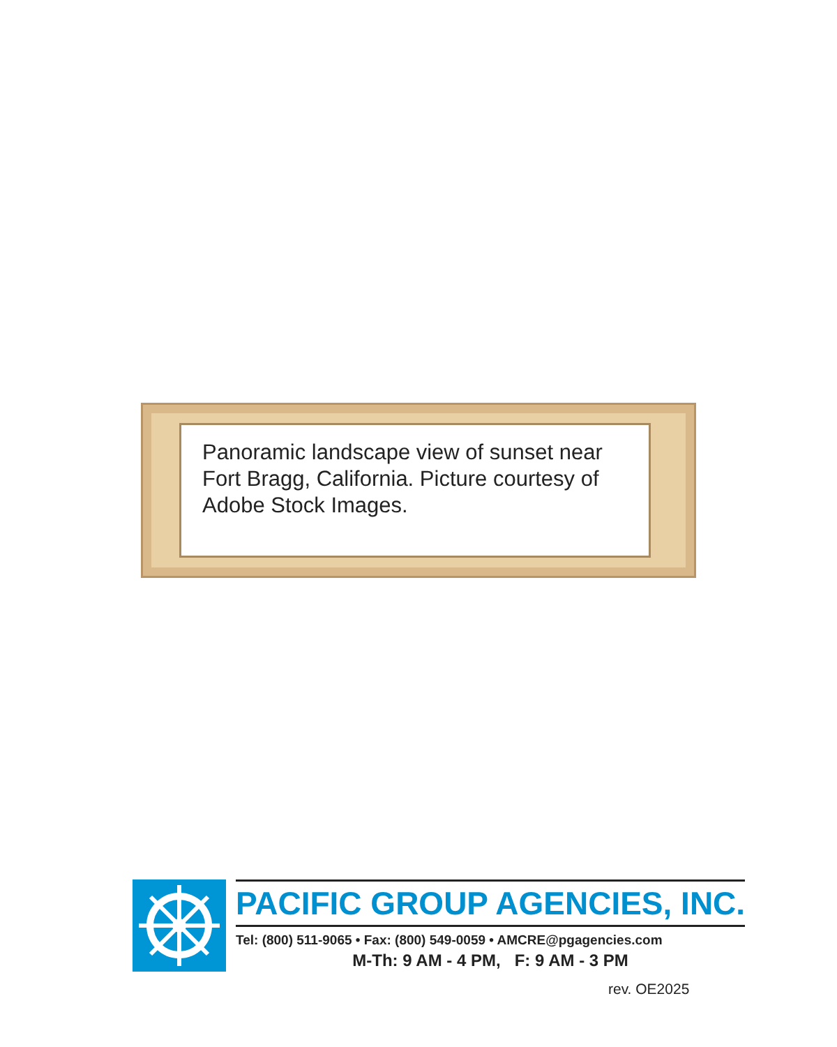Panoramic landscape view of sunset near Fort Bragg, California. Picture courtesy of Adobe Stock Images.
PACIFIC GROUP AGENCIES, INC.
Tel: (800) 511-9065 • Fax: (800) 549-0059 • AMCRE@pgagencies.com
M-Th: 9 AM - 4 PM, F: 9 AM - 3 PM
rev. OE2025